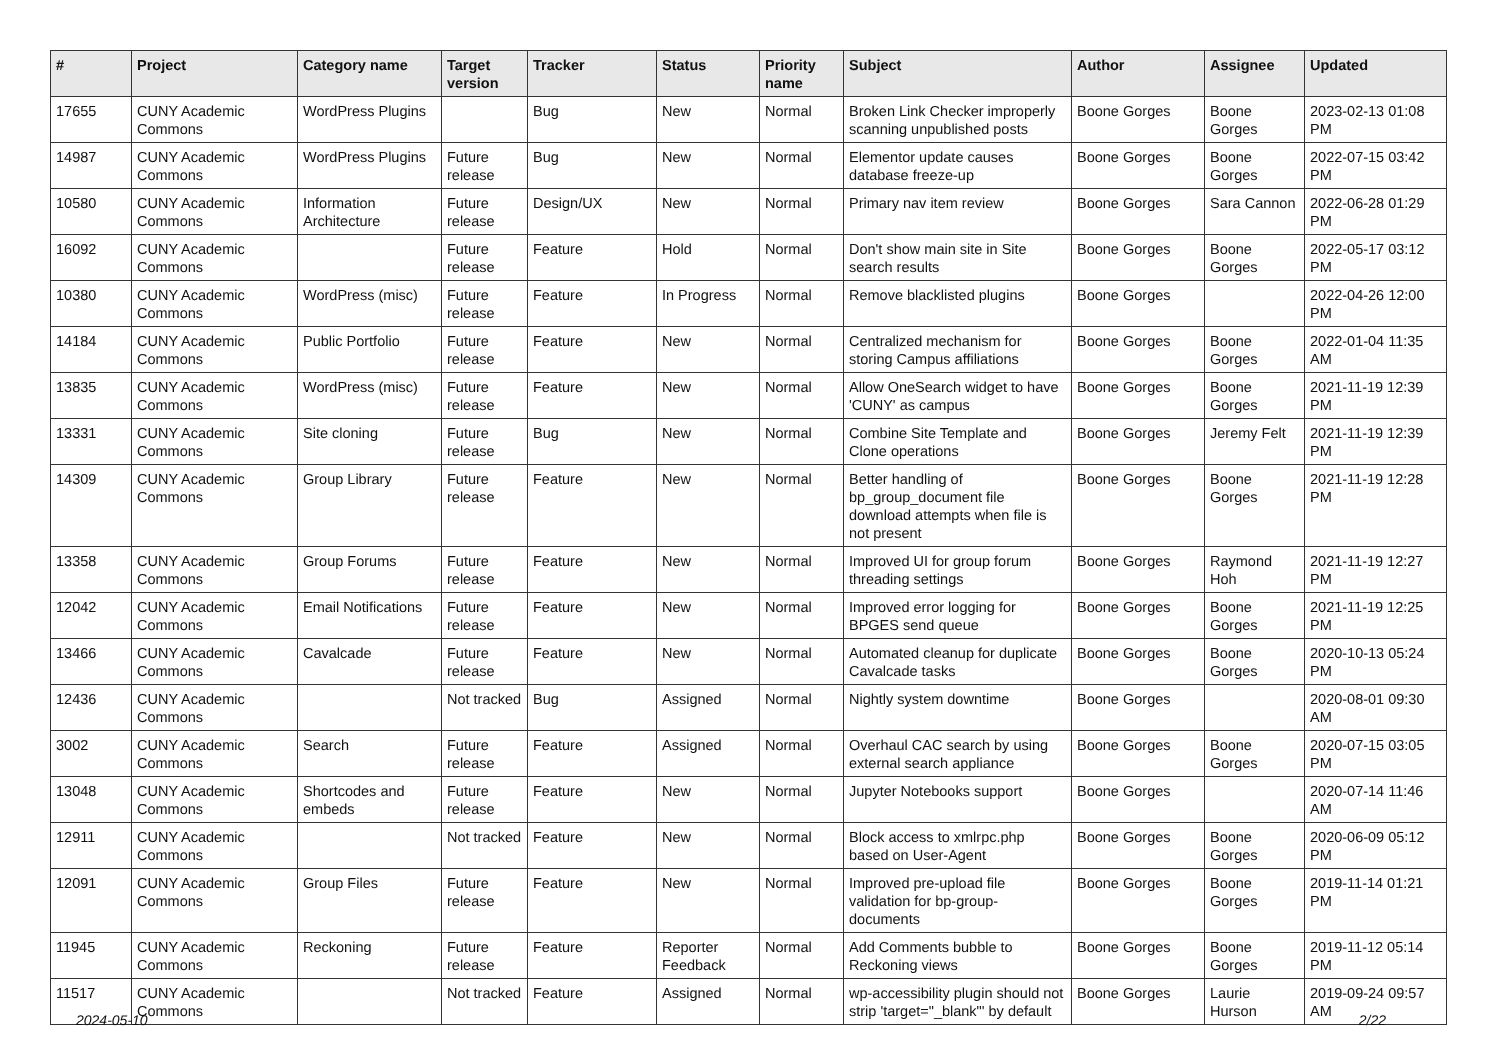| # | Project | Category name | Target version | Tracker | Status | Priority name | Subject | Author | Assignee | Updated |
| --- | --- | --- | --- | --- | --- | --- | --- | --- | --- | --- |
| 17655 | CUNY Academic Commons | WordPress Plugins | | Bug | New | Normal | Broken Link Checker improperly scanning unpublished posts | Boone Gorges | Boone Gorges | 2023-02-13 01:08 PM |
| 14987 | CUNY Academic Commons | WordPress Plugins | Future release | Bug | New | Normal | Elementor update causes database freeze-up | Boone Gorges | Boone Gorges | 2022-07-15 03:42 PM |
| 10580 | CUNY Academic Commons | Information Architecture | Future release | Design/UX | New | Normal | Primary nav item review | Boone Gorges | Sara Cannon | 2022-06-28 01:29 PM |
| 16092 | CUNY Academic Commons | | Future release | Feature | Hold | Normal | Don't show main site in Site search results | Boone Gorges | Boone Gorges | 2022-05-17 03:12 PM |
| 10380 | CUNY Academic Commons | WordPress (misc) | Future release | Feature | In Progress | Normal | Remove blacklisted plugins | Boone Gorges | | 2022-04-26 12:00 PM |
| 14184 | CUNY Academic Commons | Public Portfolio | Future release | Feature | New | Normal | Centralized mechanism for storing Campus affiliations | Boone Gorges | Boone Gorges | 2022-01-04 11:35 AM |
| 13835 | CUNY Academic Commons | WordPress (misc) | Future release | Feature | New | Normal | Allow OneSearch widget to have 'CUNY' as campus | Boone Gorges | Boone Gorges | 2021-11-19 12:39 PM |
| 13331 | CUNY Academic Commons | Site cloning | Future release | Bug | New | Normal | Combine Site Template and Clone operations | Boone Gorges | Jeremy Felt | 2021-11-19 12:39 PM |
| 14309 | CUNY Academic Commons | Group Library | Future release | Feature | New | Normal | Better handling of bp_group_document file download attempts when file is not present | Boone Gorges | Boone Gorges | 2021-11-19 12:28 PM |
| 13358 | CUNY Academic Commons | Group Forums | Future release | Feature | New | Normal | Improved UI for group forum threading settings | Boone Gorges | Raymond Hoh | 2021-11-19 12:27 PM |
| 12042 | CUNY Academic Commons | Email Notifications | Future release | Feature | New | Normal | Improved error logging for BPGES send queue | Boone Gorges | Boone Gorges | 2021-11-19 12:25 PM |
| 13466 | CUNY Academic Commons | Cavalcade | Future release | Feature | New | Normal | Automated cleanup for duplicate Cavalcade tasks | Boone Gorges | Boone Gorges | 2020-10-13 05:24 PM |
| 12436 | CUNY Academic Commons | | Not tracked | Bug | Assigned | Normal | Nightly system downtime | Boone Gorges | | 2020-08-01 09:30 AM |
| 3002 | CUNY Academic Commons | Search | Future release | Feature | Assigned | Normal | Overhaul CAC search by using external search appliance | Boone Gorges | Boone Gorges | 2020-07-15 03:05 PM |
| 13048 | CUNY Academic Commons | Shortcodes and embeds | Future release | Feature | New | Normal | Jupyter Notebooks support | Boone Gorges | | 2020-07-14 11:46 AM |
| 12911 | CUNY Academic Commons | | Not tracked | Feature | New | Normal | Block access to xmlrpc.php based on User-Agent | Boone Gorges | Boone Gorges | 2020-06-09 05:12 PM |
| 12091 | CUNY Academic Commons | Group Files | Future release | Feature | New | Normal | Improved pre-upload file validation for bp-group-documents | Boone Gorges | Boone Gorges | 2019-11-14 01:21 PM |
| 11945 | CUNY Academic Commons | Reckoning | Future release | Feature | Reporter Feedback | Normal | Add Comments bubble to Reckoning views | Boone Gorges | Boone Gorges | 2019-11-12 05:14 PM |
| 11517 | CUNY Academic Commons | | Not tracked | Feature | Assigned | Normal | wp-accessibility plugin should not strip 'target="_blank"' by default | Boone Gorges | Laurie Hurson | 2019-09-24 09:57 AM |
2024-05-10 2/22